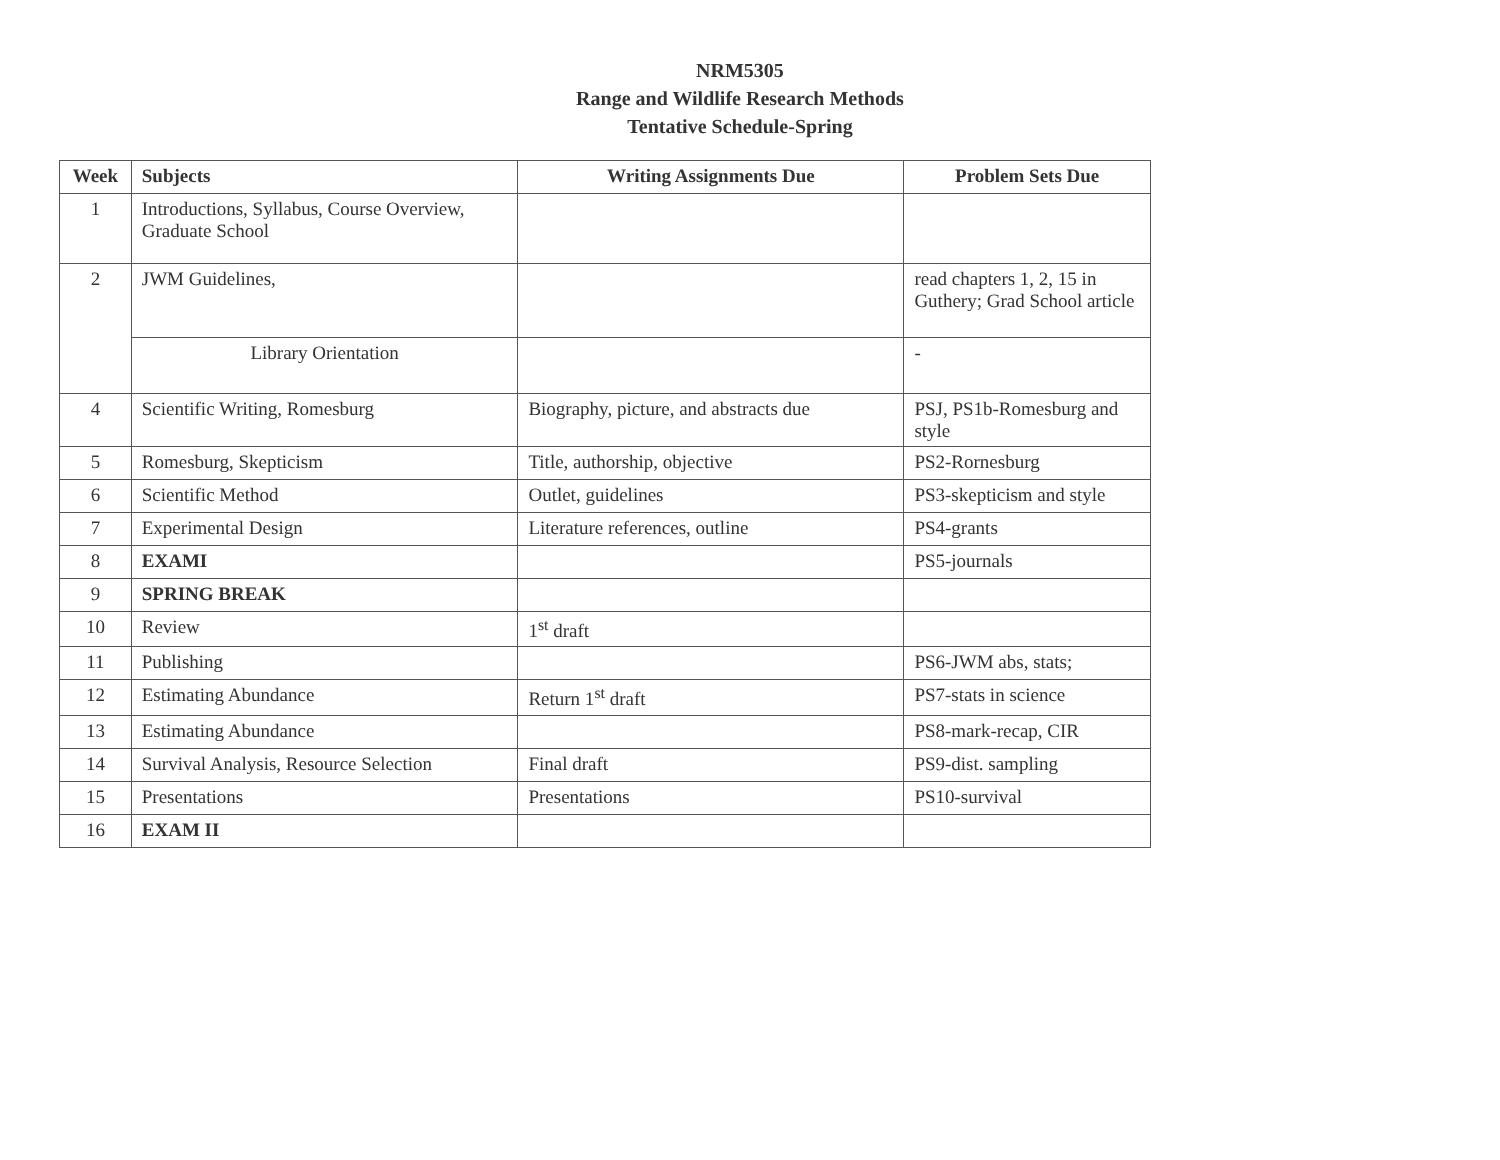NRM5305
Range and Wildlife Research Methods
Tentative Schedule-Spring
| Week | Subjects | Writing Assignments Due | Problem Sets Due |
| --- | --- | --- | --- |
| 1 | Introductions, Syllabus, Course Overview, Graduate School | | |
| 2 | JWM Guidelines, | | read chapters 1, 2, 15 in Guthery; Grad School article |
| | Library Orientation | | - |
| 4 | Scientific Writing, Romesburg | Biography, picture, and abstracts due | PSJ, PS1b-Romesburg and style |
| 5 | Romesburg, Skepticism | Title, authorship, objective | PS2-Rornesburg |
| 6 | Scientific Method | Outlet, guidelines | PS3-skepticism and style |
| 7 | Experimental Design | Literature references, outline | PS4-grants |
| 8 | EXAMI | | PS5-journals |
| 9 | SPRING BREAK | | |
| 10 | Review | 1<sup>st</sup> draft | |
| 11 | Publishing | | PS6-JWM abs, stats; |
| 12 | Estimating Abundance | Return 1<sup>st</sup> draft | PS7-stats in science |
| 13 | Estimating Abundance | | PS8-mark-recap, CIR |
| 14 | Survival Analysis, Resource Selection | Final draft | PS9-dist. sampling |
| 15 | Presentations | Presentations | PS10-survival |
| 16 | EXAM II | | |